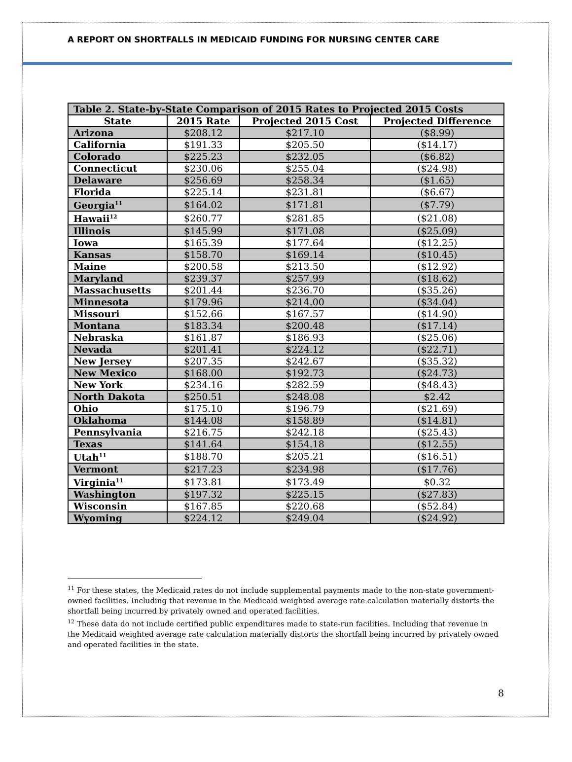A REPORT ON SHORTFALLS IN MEDICAID FUNDING FOR NURSING CENTER CARE
| Table 2. State-by-State Comparison of 2015 Rates to Projected 2015 Costs | | | |
| --- | --- | --- | --- |
| State | 2015 Rate | Projected 2015 Cost | Projected Difference |
| Arizona | $208.12 | $217.10 | ($8.99) |
| California | $191.33 | $205.50 | ($14.17) |
| Colorado | $225.23 | $232.05 | ($6.82) |
| Connecticut | $230.06 | $255.04 | ($24.98) |
| Delaware | $256.69 | $258.34 | ($1.65) |
| Florida | $225.14 | $231.81 | ($6.67) |
| Georgia<sup>11</sup> | $164.02 | $171.81 | ($7.79) |
| Hawaii<sup>12</sup> | $260.77 | $281.85 | ($21.08) |
| Illinois | $145.99 | $171.08 | ($25.09) |
| Iowa | $165.39 | $177.64 | ($12.25) |
| Kansas | $158.70 | $169.14 | ($10.45) |
| Maine | $200.58 | $213.50 | ($12.92) |
| Maryland | $239.37 | $257.99 | ($18.62) |
| Massachusetts | $201.44 | $236.70 | ($35.26) |
| Minnesota | $179.96 | $214.00 | ($34.04) |
| Missouri | $152.66 | $167.57 | ($14.90) |
| Montana | $183.34 | $200.48 | ($17.14) |
| Nebraska | $161.87 | $186.93 | ($25.06) |
| Nevada | $201.41 | $224.12 | ($22.71) |
| New Jersey | $207.35 | $242.67 | ($35.32) |
| New Mexico | $168.00 | $192.73 | ($24.73) |
| New York | $234.16 | $282.59 | ($48.43) |
| North Dakota | $250.51 | $248.08 | $2.42 |
| Ohio | $175.10 | $196.79 | ($21.69) |
| Oklahoma | $144.08 | $158.89 | ($14.81) |
| Pennsylvania | $216.75 | $242.18 | ($25.43) |
| Texas | $141.64 | $154.18 | ($12.55) |
| Utah<sup>11</sup> | $188.70 | $205.21 | ($16.51) |
| Vermont | $217.23 | $234.98 | ($17.76) |
| Virginia<sup>11</sup> | $173.81 | $173.49 | $0.32 |
| Washington | $197.32 | $225.15 | ($27.83) |
| Wisconsin | $167.85 | $220.68 | ($52.84) |
| Wyoming | $224.12 | $249.04 | ($24.92) |
<sup>11</sup> For these states, the Medicaid rates do not include supplemental payments made to the non-state government-owned facilities. Including that revenue in the Medicaid weighted average rate calculation materially distorts the shortfall being incurred by privately owned and operated facilities.
<sup>12</sup> These data do not include certified public expenditures made to state-run facilities. Including that revenue in the Medicaid weighted average rate calculation materially distorts the shortfall being incurred by privately owned and operated facilities in the state.
8